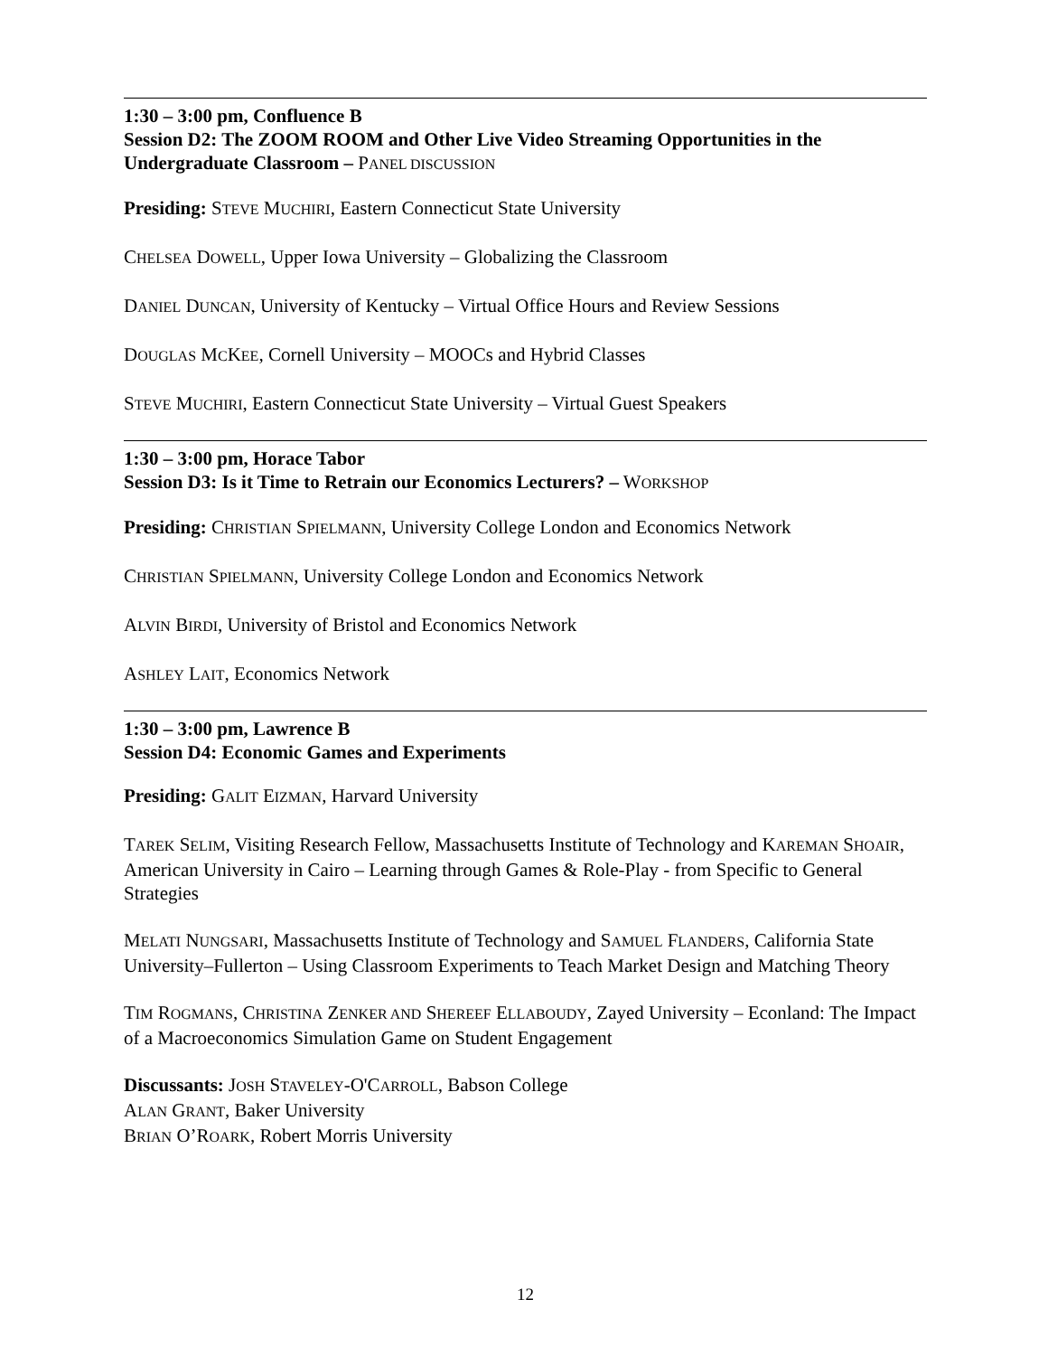1:30 – 3:00 pm, Confluence B
Session D2: The ZOOM ROOM and Other Live Video Streaming Opportunities in the Undergraduate Classroom – PANEL DISCUSSION
Presiding: STEVE MUCHIRI, Eastern Connecticut State University
CHELSEA DOWELL, Upper Iowa University – Globalizing the Classroom
DANIEL DUNCAN, University of Kentucky – Virtual Office Hours and Review Sessions
DOUGLAS MCKEE, Cornell University – MOOCs and Hybrid Classes
STEVE MUCHIRI, Eastern Connecticut State University – Virtual Guest Speakers
1:30 – 3:00 pm, Horace Tabor
Session D3: Is it Time to Retrain our Economics Lecturers? – WORKSHOP
Presiding: CHRISTIAN SPIELMANN, University College London and Economics Network
CHRISTIAN SPIELMANN, University College London and Economics Network
ALVIN BIRDI, University of Bristol and Economics Network
ASHLEY LAIT, Economics Network
1:30 – 3:00 pm, Lawrence B
Session D4: Economic Games and Experiments
Presiding: GALIT EIZMAN, Harvard University
TAREK SELIM, Visiting Research Fellow, Massachusetts Institute of Technology and KAREMAN SHOAIR, American University in Cairo – Learning through Games & Role-Play - from Specific to General Strategies
MELATI NUNGSARI, Massachusetts Institute of Technology and SAMUEL FLANDERS, California State University–Fullerton – Using Classroom Experiments to Teach Market Design and Matching Theory
TIM ROGMANS, CHRISTINA ZENKER AND SHEREEF ELLABOUDY, Zayed University – Econland: The Impact of a Macroeconomics Simulation Game on Student Engagement
Discussants: JOSH STAVELEY-O'CARROLL, Babson College
ALAN GRANT, Baker University
BRIAN O’ROARK, Robert Morris University
12